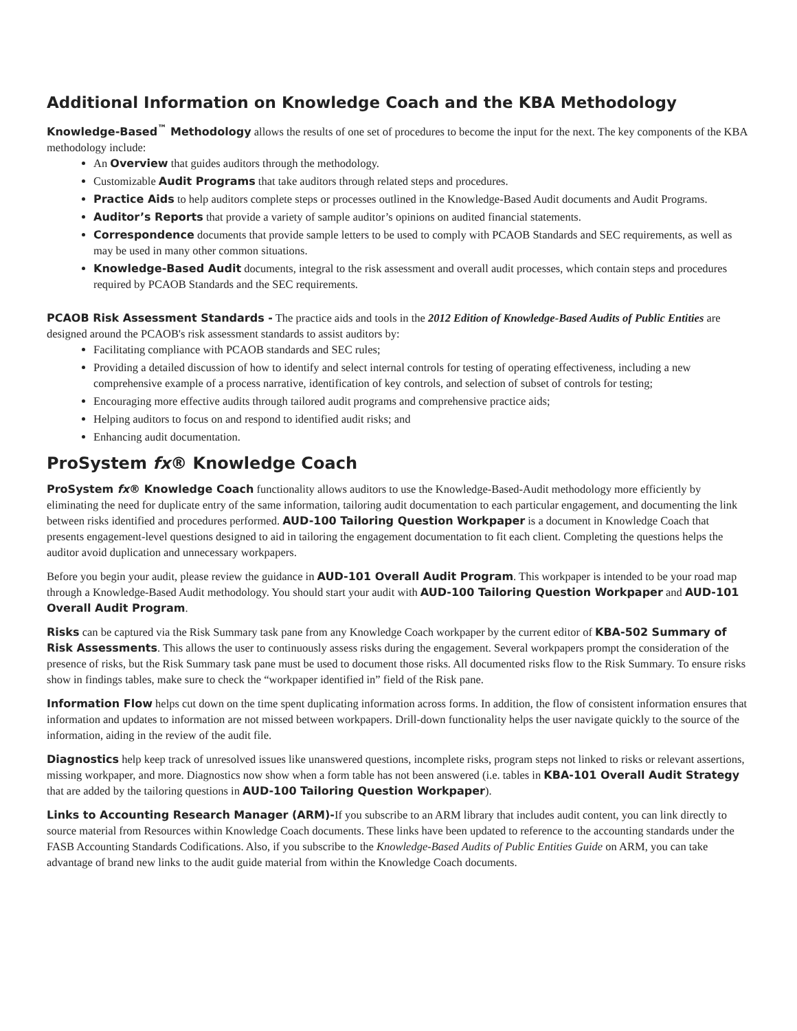Additional Information on Knowledge Coach and the KBA Methodology
Knowledge-Based<sup>™</sup> Methodology allows the results of one set of procedures to become the input for the next. The key components of the KBA methodology include:
An Overview that guides auditors through the methodology.
Customizable Audit Programs that take auditors through related steps and procedures.
Practice Aids to help auditors complete steps or processes outlined in the Knowledge-Based Audit documents and Audit Programs.
Auditor’s Reports that provide a variety of sample auditor’s opinions on audited financial statements.
Correspondence documents that provide sample letters to be used to comply with PCAOB Standards and SEC requirements, as well as may be used in many other common situations.
Knowledge-Based Audit documents, integral to the risk assessment and overall audit processes, which contain steps and procedures required by PCAOB Standards and the SEC requirements.
PCAOB Risk Assessment Standards - The practice aids and tools in the 2012 Edition of Knowledge-Based Audits of Public Entities are designed around the PCAOB's risk assessment standards to assist auditors by:
Facilitating compliance with PCAOB standards and SEC rules;
Providing a detailed discussion of how to identify and select internal controls for testing of operating effectiveness, including a new comprehensive example of a process narrative, identification of key controls, and selection of subset of controls for testing;
Encouraging more effective audits through tailored audit programs and comprehensive practice aids;
Helping auditors to focus on and respond to identified audit risks; and
Enhancing audit documentation.
ProSystem fx® Knowledge Coach
ProSystem fx® Knowledge Coach functionality allows auditors to use the Knowledge-Based-Audit methodology more efficiently by eliminating the need for duplicate entry of the same information, tailoring audit documentation to each particular engagement, and documenting the link between risks identified and procedures performed. AUD-100 Tailoring Question Workpaper is a document in Knowledge Coach that presents engagement-level questions designed to aid in tailoring the engagement documentation to fit each client. Completing the questions helps the auditor avoid duplication and unnecessary workpapers.
Before you begin your audit, please review the guidance in AUD-101 Overall Audit Program. This workpaper is intended to be your road map through a Knowledge-Based Audit methodology. You should start your audit with AUD-100 Tailoring Question Workpaper and AUD-101 Overall Audit Program.
Risks can be captured via the Risk Summary task pane from any Knowledge Coach workpaper by the current editor of KBA-502 Summary of Risk Assessments. This allows the user to continuously assess risks during the engagement. Several workpapers prompt the consideration of the presence of risks, but the Risk Summary task pane must be used to document those risks. All documented risks flow to the Risk Summary. To ensure risks show in findings tables, make sure to check the “workpaper identified in” field of the Risk pane.
Information Flow helps cut down on the time spent duplicating information across forms. In addition, the flow of consistent information ensures that information and updates to information are not missed between workpapers. Drill-down functionality helps the user navigate quickly to the source of the information, aiding in the review of the audit file.
Diagnostics help keep track of unresolved issues like unanswered questions, incomplete risks, program steps not linked to risks or relevant assertions, missing workpaper, and more. Diagnostics now show when a form table has not been answered (i.e. tables in KBA-101 Overall Audit Strategy that are added by the tailoring questions in AUD-100 Tailoring Question Workpaper).
Links to Accounting Research Manager (ARM)-If you subscribe to an ARM library that includes audit content, you can link directly to source material from Resources within Knowledge Coach documents. These links have been updated to reference to the accounting standards under the FASB Accounting Standards Codifications. Also, if you subscribe to the Knowledge-Based Audits of Public Entities Guide on ARM, you can take advantage of brand new links to the audit guide material from within the Knowledge Coach documents.